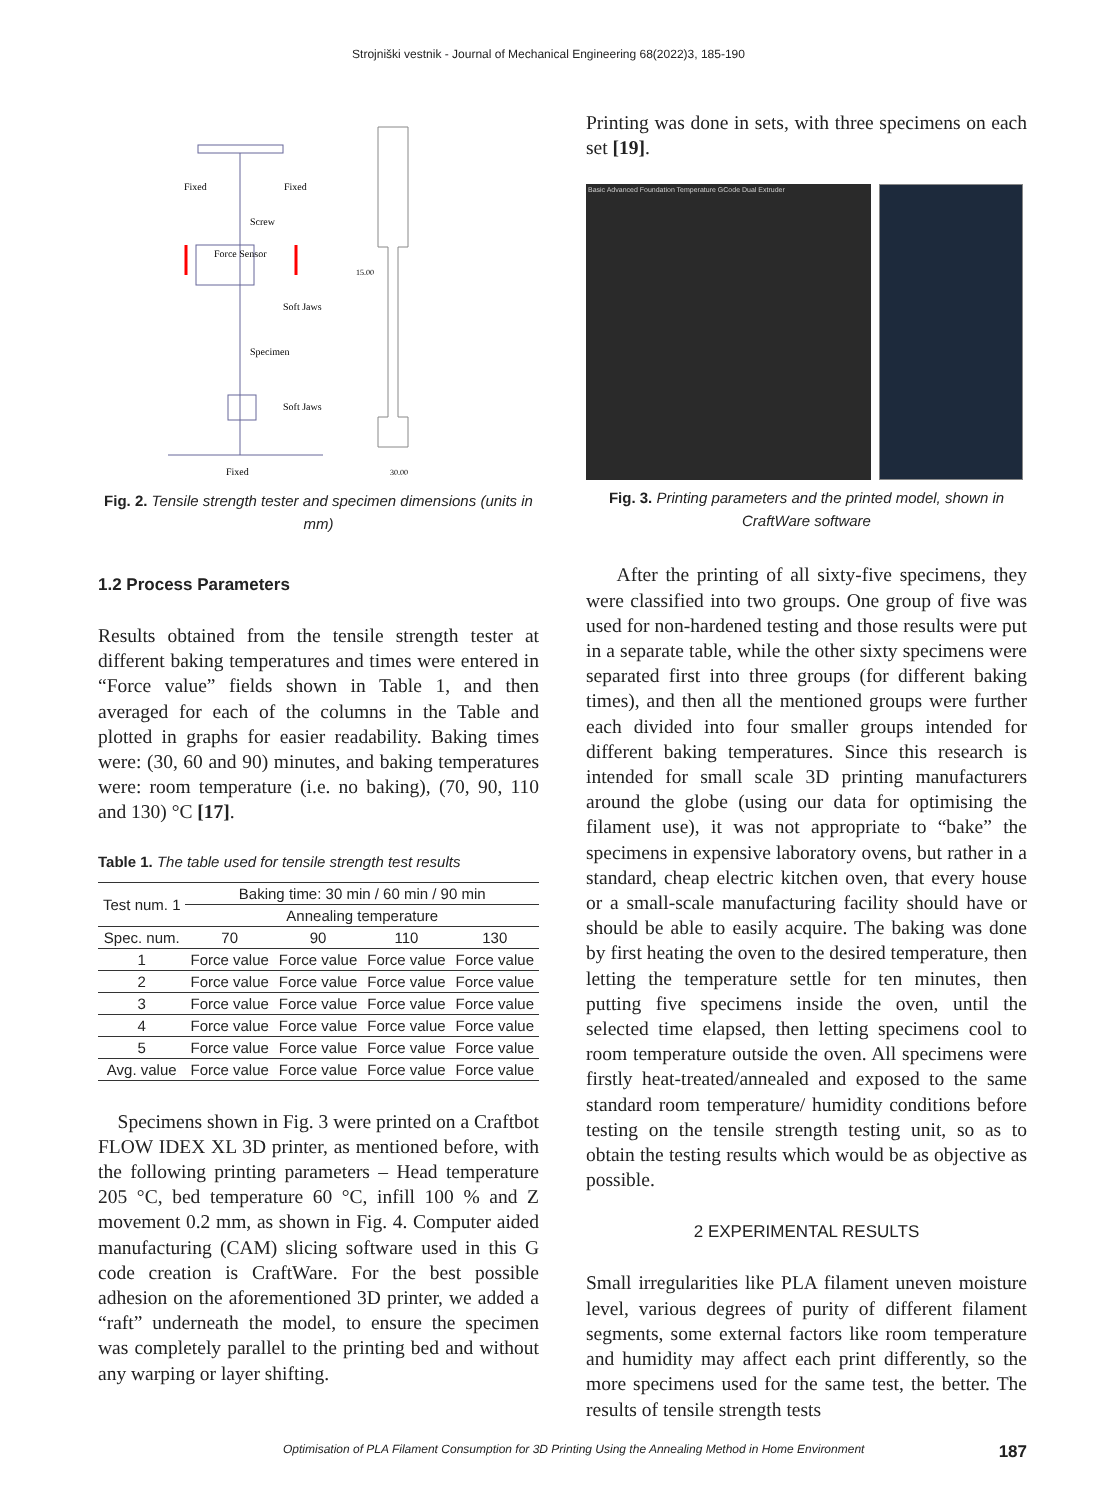Strojniški vestnik - Journal of Mechanical Engineering 68(2022)3, 185-190
Fixed
Fixed
Screw
Force Sensor
Soft Jaws
Specimen
Soft Jaws
Fixed
15.00
30.00
Fig. 2. Tensile strength tester and specimen dimensions (units in mm)
1.2 Process Parameters
Results obtained from the tensile strength tester at different baking temperatures and times were entered in “Force value” fields shown in Table 1, and then averaged for each of the columns in the Table and plotted in graphs for easier readability. Baking times were: (30, 60 and 90) minutes, and baking temperatures were: room temperature (i.e. no baking), (70, 90, 110 and 130) °C [17].
Table 1. The table used for tensile strength test results
| Test num. 1 | Baking time: 30 min / 60 min / 90 min | | | |
| | Annealing temperature | | | |
| Spec. num. | 70 | 90 | 110 | 130 |
| 1 | Force value | Force value | Force value | Force value |
| 2 | Force value | Force value | Force value | Force value |
| 3 | Force value | Force value | Force value | Force value |
| 4 | Force value | Force value | Force value | Force value |
| 5 | Force value | Force value | Force value | Force value |
| Avg. value | Force value | Force value | Force value | Force value |
Specimens shown in Fig. 3 were printed on a Craftbot FLOW IDEX XL 3D printer, as mentioned before, with the following printing parameters – Head temperature 205 °C, bed temperature 60 °C, infill 100 % and Z movement 0.2 mm, as shown in Fig. 4. Computer aided manufacturing (CAM) slicing software used in this G code creation is CraftWare. For the best possible adhesion on the aforementioned 3D printer, we added a “raft” underneath the model, to ensure the specimen was completely parallel to the printing bed and without any warping or layer shifting.
Printing was done in sets, with three specimens on each set [19].
Basic Advanced Foundation Temperature GCode Dual Extruder
Fig. 3. Printing parameters and the printed model, shown in CraftWare software
After the printing of all sixty-five specimens, they were classified into two groups. One group of five was used for non-hardened testing and those results were put in a separate table, while the other sixty specimens were separated first into three groups (for different baking times), and then all the mentioned groups were further each divided into four smaller groups intended for different baking temperatures. Since this research is intended for small scale 3D printing manufacturers around the globe (using our data for optimising the filament use), it was not appropriate to “bake” the specimens in expensive laboratory ovens, but rather in a standard, cheap electric kitchen oven, that every house or a small-scale manufacturing facility should have or should be able to easily acquire. The baking was done by first heating the oven to the desired temperature, then letting the temperature settle for ten minutes, then putting five specimens inside the oven, until the selected time elapsed, then letting specimens cool to room temperature outside the oven. All specimens were firstly heat-treated/annealed and exposed to the same standard room temperature/ humidity conditions before testing on the tensile strength testing unit, so as to obtain the testing results which would be as objective as possible.
2 EXPERIMENTAL RESULTS
Small irregularities like PLA filament uneven moisture level, various degrees of purity of different filament segments, some external factors like room temperature and humidity may affect each print differently, so the more specimens used for the same test, the better. The results of tensile strength tests
Optimisation of PLA Filament Consumption for 3D Printing Using the Annealing Method in Home Environment 187